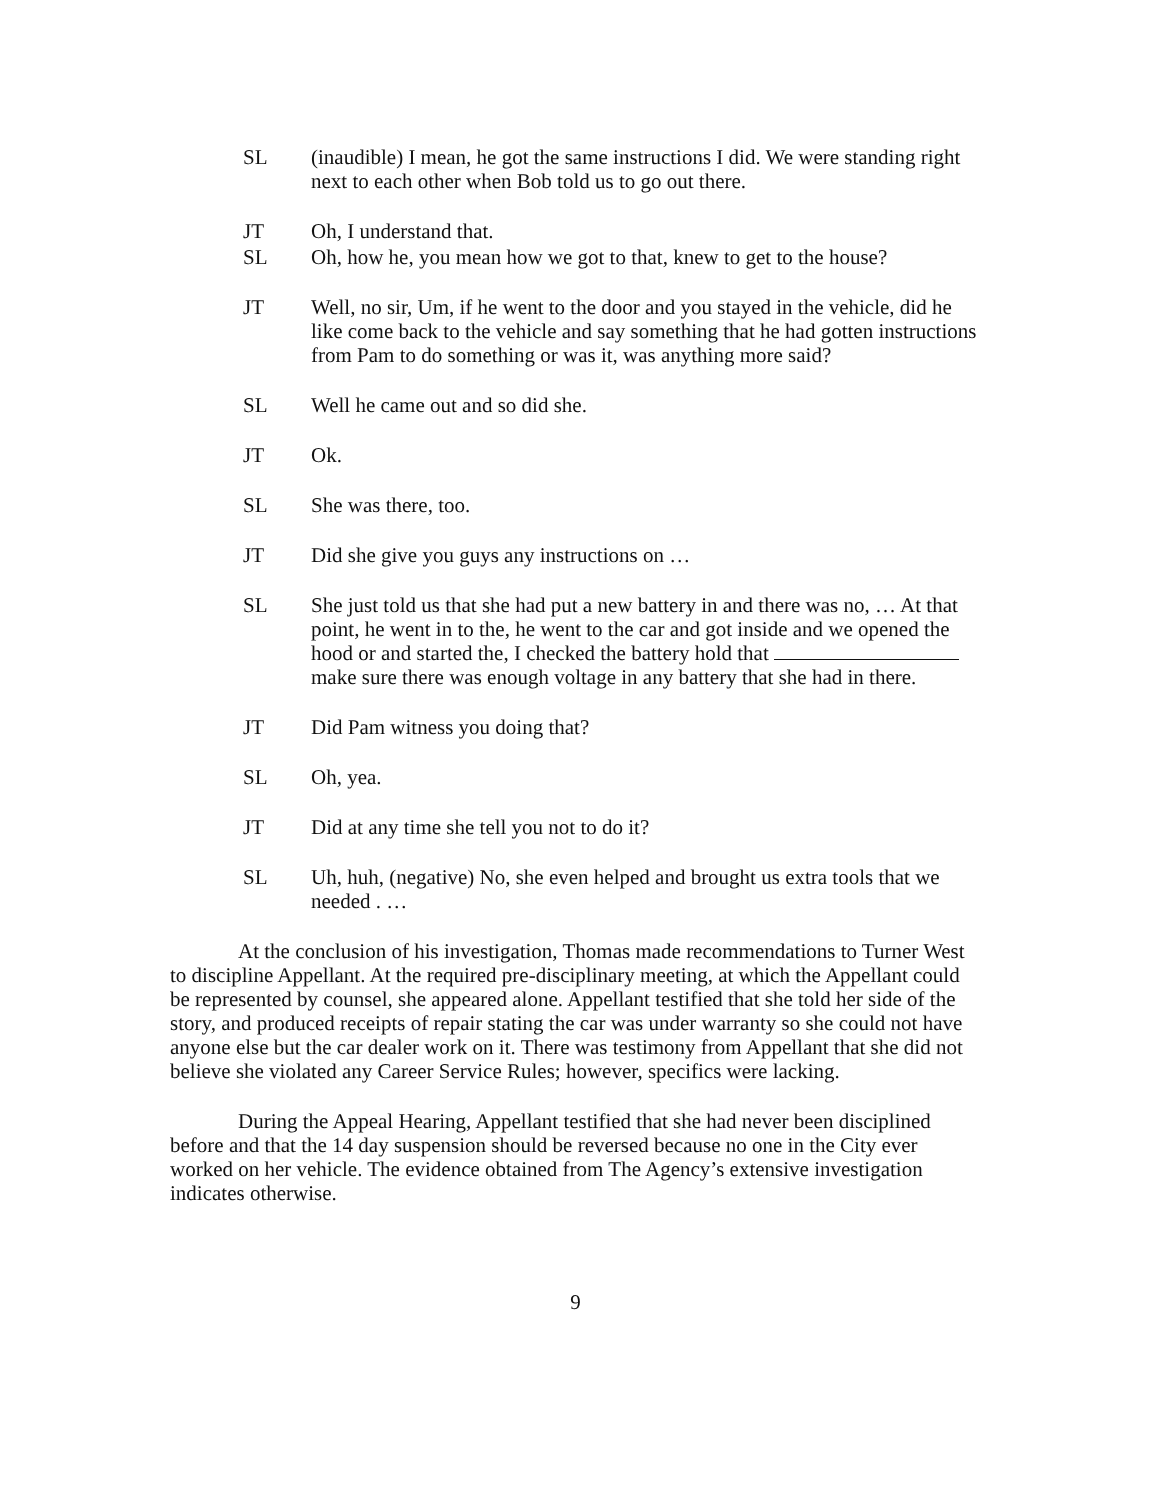SL (inaudible) I mean, he got the same instructions I did. We were standing right next to each other when Bob told us to go out there.
JT Oh, I understand that.
SL Oh, how he, you mean how we got to that, knew to get to the house?
JT Well, no sir, Um, if he went to the door and you stayed in the vehicle, did he like come back to the vehicle and say something that he had gotten instructions from Pam to do something or was it, was anything more said?
SL Well he came out and so did she.
JT Ok.
SL She was there, too.
JT Did she give you guys any instructions on …
SL She just told us that she had put a new battery in and there was no, … At that point, he went in to the, he went to the car and got inside and we opened the hood or and started the, I checked the battery hold that make sure there was enough voltage in any battery that she had in there.
JT Did Pam witness you doing that?
SL Oh, yea.
JT Did at any time she tell you not to do it?
SL Uh, huh, (negative) No, she even helped and brought us extra tools that we needed . …
At the conclusion of his investigation, Thomas made recommendations to Turner West to discipline Appellant. At the required pre-disciplinary meeting, at which the Appellant could be represented by counsel, she appeared alone. Appellant testified that she told her side of the story, and produced receipts of repair stating the car was under warranty so she could not have anyone else but the car dealer work on it. There was testimony from Appellant that she did not believe she violated any Career Service Rules; however, specifics were lacking.
During the Appeal Hearing, Appellant testified that she had never been disciplined before and that the 14 day suspension should be reversed because no one in the City ever worked on her vehicle. The evidence obtained from The Agency’s extensive investigation indicates otherwise.
9